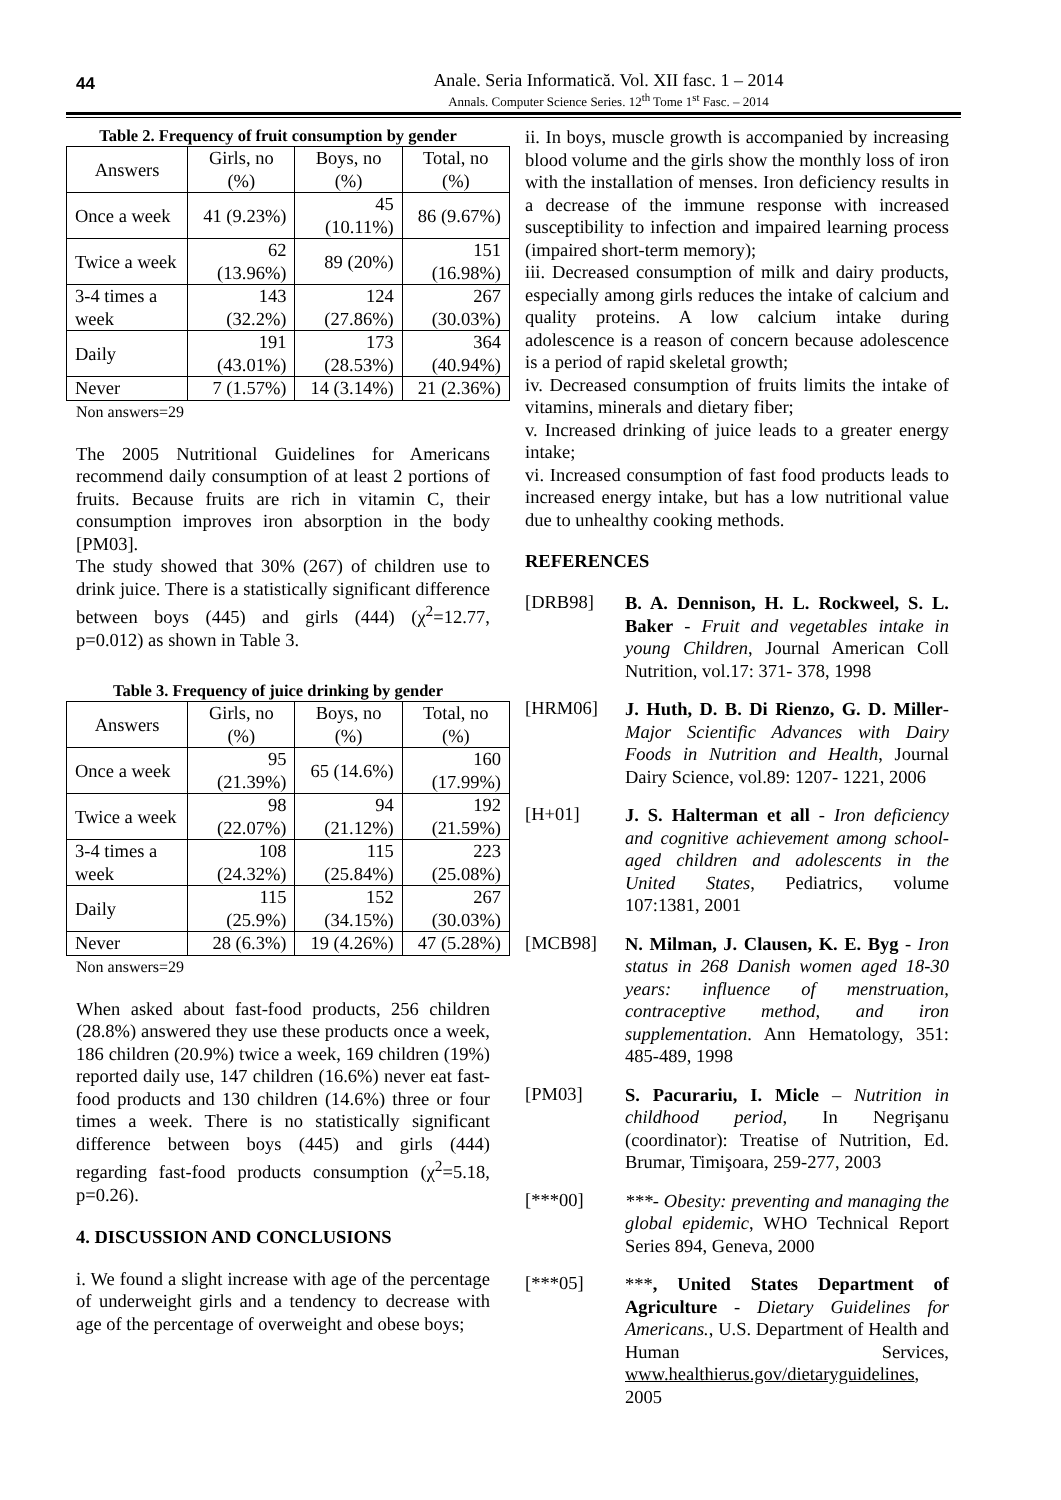44
Anale. Seria Informatică. Vol. XII fasc. 1 – 2014
Annals. Computer Science Series. 12<sup>th</sup> Tome 1<sup>st</sup> Fasc. – 2014
Table 2. Frequency of fruit consumption by gender
| Answers | Girls, no (%) | Boys, no (%) | Total, no (%) |
| --- | --- | --- | --- |
| Once a week | 41 (9.23%) | 45 (10.11%) | 86 (9.67%) |
| Twice a week | 62 (13.96%) | 89 (20%) | 151 (16.98%) |
| 3-4 times a week | 143 (32.2%) | 124 (27.86%) | 267 (30.03%) |
| Daily | 191 (43.01%) | 173 (28.53%) | 364 (40.94%) |
| Never | 7 (1.57%) | 14 (3.14%) | 21 (2.36%) |
Non answers=29
The 2005 Nutritional Guidelines for Americans recommend daily consumption of at least 2 portions of fruits. Because fruits are rich in vitamin C, their consumption improves iron absorption in the body [PM03].
The study showed that 30% (267) of children use to drink juice. There is a statistically significant difference between boys (445) and girls (444) (χ<sup>2</sup>=12.77, p=0.012) as shown in Table 3.
Table 3. Frequency of juice drinking by gender
| Answers | Girls, no (%) | Boys, no (%) | Total, no (%) |
| --- | --- | --- | --- |
| Once a week | 95 (21.39%) | 65 (14.6%) | 160 (17.99%) |
| Twice a week | 98 (22.07%) | 94 (21.12%) | 192 (21.59%) |
| 3-4 times a week | 108 (24.32%) | 115 (25.84%) | 223 (25.08%) |
| Daily | 115 (25.9%) | 152 (34.15%) | 267 (30.03%) |
| Never | 28 (6.3%) | 19 (4.26%) | 47 (5.28%) |
Non answers=29
When asked about fast-food products, 256 children (28.8%) answered they use these products once a week, 186 children (20.9%) twice a week, 169 children (19%) reported daily use, 147 children (16.6%) never eat fast-food products and 130 children (14.6%) three or four times a week. There is no statistically significant difference between boys (445) and girls (444) regarding fast-food products consumption (χ<sup>2</sup>=5.18, p=0.26).
4. DISCUSSION AND CONCLUSIONS
i. We found a slight increase with age of the percentage of underweight girls and a tendency to decrease with age of the percentage of overweight and obese boys;
ii. In boys, muscle growth is accompanied by increasing blood volume and the girls show the monthly loss of iron with the installation of menses. Iron deficiency results in a decrease of the immune response with increased susceptibility to infection and impaired learning process (impaired short-term memory);
iii. Decreased consumption of milk and dairy products, especially among girls reduces the intake of calcium and quality proteins. A low calcium intake during adolescence is a reason of concern because adolescence is a period of rapid skeletal growth;
iv. Decreased consumption of fruits limits the intake of vitamins, minerals and dietary fiber;
v. Increased drinking of juice leads to a greater energy intake;
vi. Increased consumption of fast food products leads to increased energy intake, but has a low nutritional value due to unhealthy cooking methods.
REFERENCES
[DRB98]
B. A. Dennison, H. L. Rockweel, S. L. Baker - Fruit and vegetables intake in young Children, Journal American Coll Nutrition, vol.17: 371- 378, 1998
[HRM06]
J. Huth, D. B. Di Rienzo, G. D. Miller- Major Scientific Advances with Dairy Foods in Nutrition and Health, Journal Dairy Science, vol.89: 1207- 1221, 2006
[H+01]
J. S. Halterman et all - Iron deficiency and cognitive achievement among school-aged children and adolescents in the United States, Pediatrics, volume 107:1381, 2001
[MCB98]
N. Milman, J. Clausen, K. E. Byg - Iron status in 268 Danish women aged 18-30 years: influence of menstruation, contraceptive method, and iron supplementation. Ann Hematology, 351: 485-489, 1998
[PM03]
S. Pacurariu, I. Micle – Nutrition in childhood period, In Negrişanu (coordinator): Treatise of Nutrition, Ed. Brumar, Timişoara, 259-277, 2003
[***00]
***- Obesity: preventing and managing the global epidemic, WHO Technical Report Series 894, Geneva, 2000
[***05]
***, United States Department of Agriculture - Dietary Guidelines for Americans., U.S. Department of Health and Human Services, www.healthierus.gov/dietaryguidelines, 2005